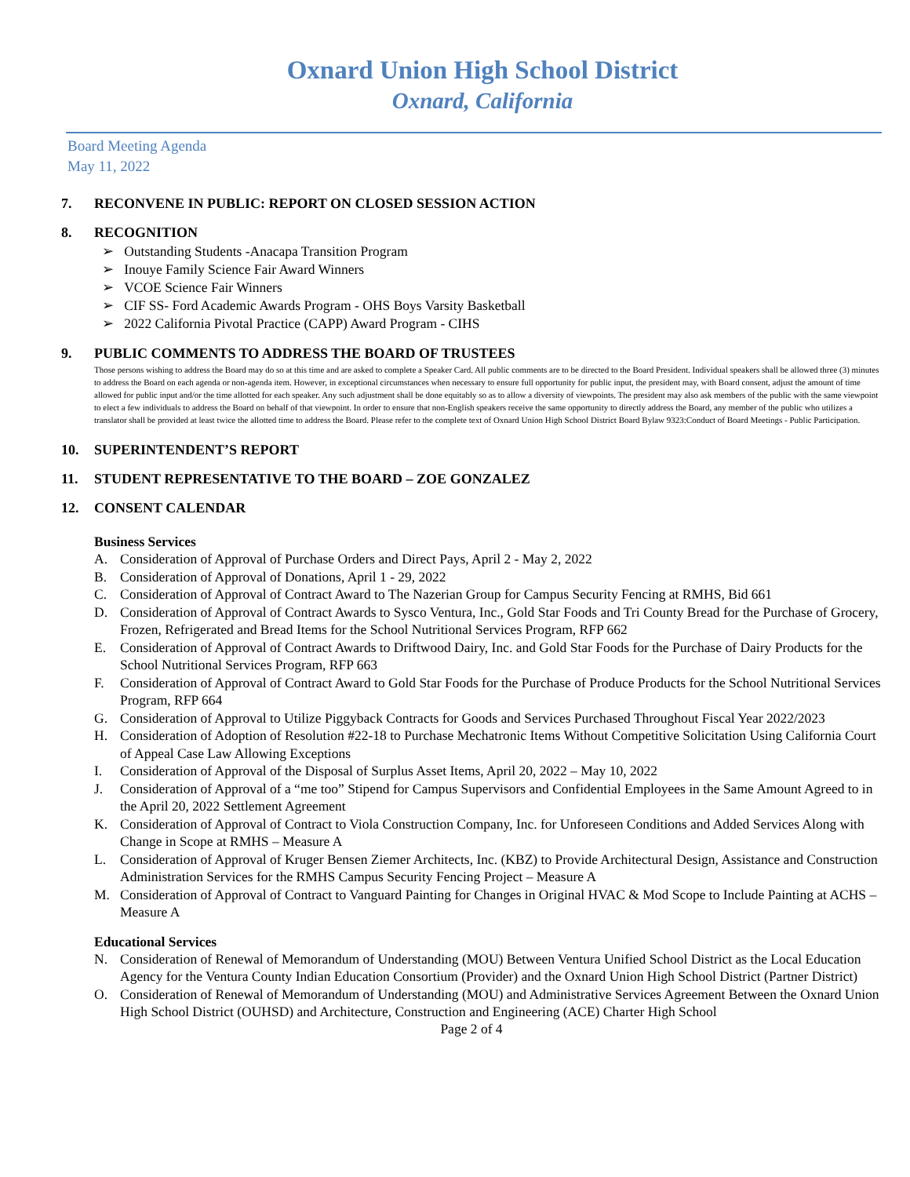Oxnard Union High School District
Oxnard, California
Board Meeting Agenda
May 11, 2022
7. RECONVENE IN PUBLIC: REPORT ON CLOSED SESSION ACTION
8. RECOGNITION
➢ Outstanding Students -Anacapa Transition Program
➢ Inouye Family Science Fair Award Winners
➢ VCOE Science Fair Winners
➢ CIF SS- Ford Academic Awards Program - OHS Boys Varsity Basketball
➢ 2022 California Pivotal Practice (CAPP) Award Program - CIHS
9. PUBLIC COMMENTS TO ADDRESS THE BOARD OF TRUSTEES
Those persons wishing to address the Board may do so at this time and are asked to complete a Speaker Card. All public comments are to be directed to the Board President. Individual speakers shall be allowed three (3) minutes to address the Board on each agenda or non-agenda item. However, in exceptional circumstances when necessary to ensure full opportunity for public input, the president may, with Board consent, adjust the amount of time allowed for public input and/or the time allotted for each speaker. Any such adjustment shall be done equitably so as to allow a diversity of viewpoints. The president may also ask members of the public with the same viewpoint to elect a few individuals to address the Board on behalf of that viewpoint. In order to ensure that non-English speakers receive the same opportunity to directly address the Board, any member of the public who utilizes a translator shall be provided at least twice the allotted time to address the Board. Please refer to the complete text of Oxnard Union High School District Board Bylaw 9323:Conduct of Board Meetings - Public Participation.
10. SUPERINTENDENT’S REPORT
11. STUDENT REPRESENTATIVE TO THE BOARD – ZOE GONZALEZ
12. CONSENT CALENDAR
Business Services
A. Consideration of Approval of Purchase Orders and Direct Pays, April 2 - May 2, 2022
B. Consideration of Approval of Donations, April 1 - 29, 2022
C. Consideration of Approval of Contract Award to The Nazerian Group for Campus Security Fencing at RMHS, Bid 661
D. Consideration of Approval of Contract Awards to Sysco Ventura, Inc., Gold Star Foods and Tri County Bread for the Purchase of Grocery, Frozen, Refrigerated and Bread Items for the School Nutritional Services Program, RFP 662
E. Consideration of Approval of Contract Awards to Driftwood Dairy, Inc. and Gold Star Foods for the Purchase of Dairy Products for the School Nutritional Services Program, RFP 663
F. Consideration of Approval of Contract Award to Gold Star Foods for the Purchase of Produce Products for the School Nutritional Services Program, RFP 664
G. Consideration of Approval to Utilize Piggyback Contracts for Goods and Services Purchased Throughout Fiscal Year 2022/2023
H. Consideration of Adoption of Resolution #22-18 to Purchase Mechatronic Items Without Competitive Solicitation Using California Court of Appeal Case Law Allowing Exceptions
I. Consideration of Approval of the Disposal of Surplus Asset Items, April 20, 2022 – May 10, 2022
J. Consideration of Approval of a “me too” Stipend for Campus Supervisors and Confidential Employees in the Same Amount Agreed to in the April 20, 2022 Settlement Agreement
K. Consideration of Approval of Contract to Viola Construction Company, Inc. for Unforeseen Conditions and Added Services Along with Change in Scope at RMHS – Measure A
L. Consideration of Approval of Kruger Bensen Ziemer Architects, Inc. (KBZ) to Provide Architectural Design, Assistance and Construction Administration Services for the RMHS Campus Security Fencing Project – Measure A
M. Consideration of Approval of Contract to Vanguard Painting for Changes in Original HVAC & Mod Scope to Include Painting at ACHS – Measure A
Educational Services
N. Consideration of Renewal of Memorandum of Understanding (MOU) Between Ventura Unified School District as the Local Education Agency for the Ventura County Indian Education Consortium (Provider) and the Oxnard Union High School District (Partner District)
O. Consideration of Renewal of Memorandum of Understanding (MOU) and Administrative Services Agreement Between the Oxnard Union High School District (OUHSD) and Architecture, Construction and Engineering (ACE) Charter High School
Page 2 of 4